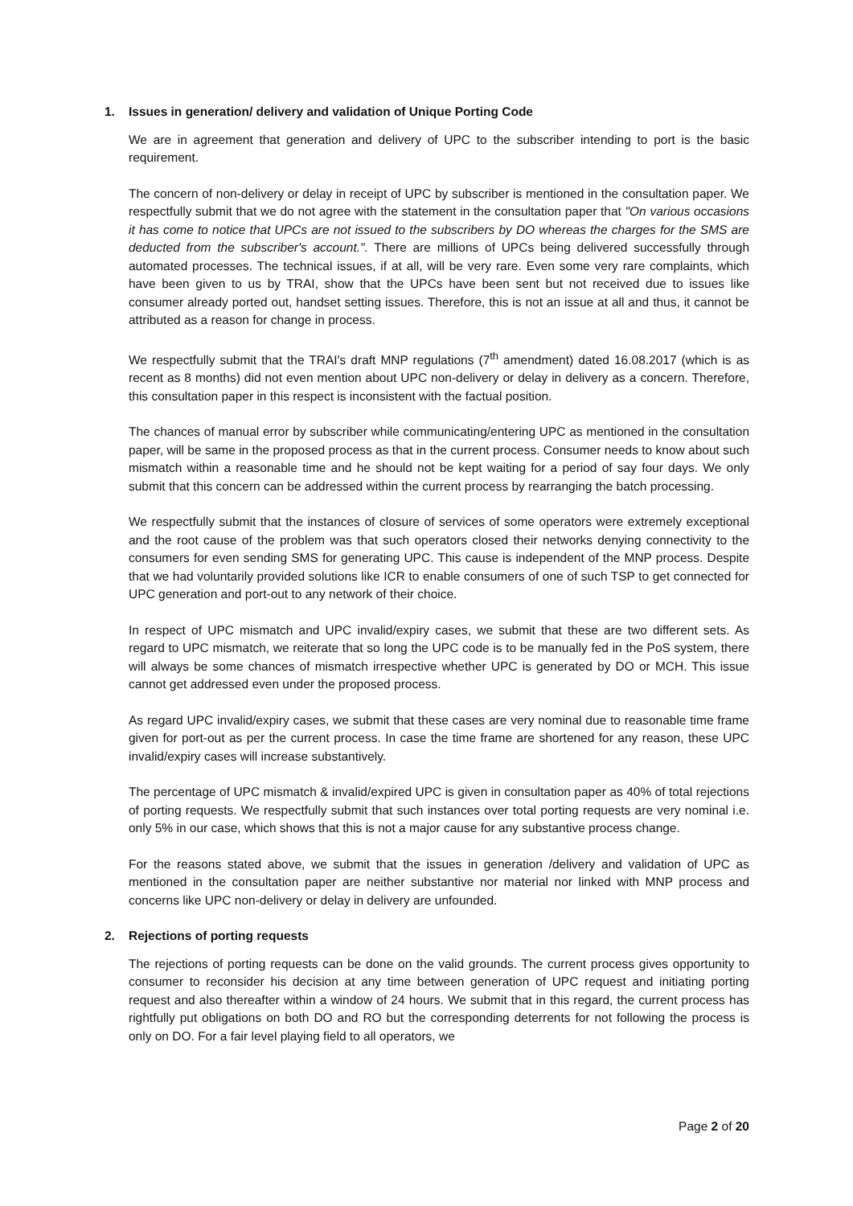1. Issues in generation/ delivery and validation of Unique Porting Code
We are in agreement that generation and delivery of UPC to the subscriber intending to port is the basic requirement.
The concern of non-delivery or delay in receipt of UPC by subscriber is mentioned in the consultation paper. We respectfully submit that we do not agree with the statement in the consultation paper that "On various occasions it has come to notice that UPCs are not issued to the subscribers by DO whereas the charges for the SMS are deducted from the subscriber's account.". There are millions of UPCs being delivered successfully through automated processes. The technical issues, if at all, will be very rare. Even some very rare complaints, which have been given to us by TRAI, show that the UPCs have been sent but not received due to issues like consumer already ported out, handset setting issues. Therefore, this is not an issue at all and thus, it cannot be attributed as a reason for change in process.
We respectfully submit that the TRAI's draft MNP regulations (7<sup>th</sup> amendment) dated 16.08.2017 (which is as recent as 8 months) did not even mention about UPC non-delivery or delay in delivery as a concern. Therefore, this consultation paper in this respect is inconsistent with the factual position.
The chances of manual error by subscriber while communicating/entering UPC as mentioned in the consultation paper, will be same in the proposed process as that in the current process. Consumer needs to know about such mismatch within a reasonable time and he should not be kept waiting for a period of say four days. We only submit that this concern can be addressed within the current process by rearranging the batch processing.
We respectfully submit that the instances of closure of services of some operators were extremely exceptional and the root cause of the problem was that such operators closed their networks denying connectivity to the consumers for even sending SMS for generating UPC. This cause is independent of the MNP process. Despite that we had voluntarily provided solutions like ICR to enable consumers of one of such TSP to get connected for UPC generation and port-out to any network of their choice.
In respect of UPC mismatch and UPC invalid/expiry cases, we submit that these are two different sets. As regard to UPC mismatch, we reiterate that so long the UPC code is to be manually fed in the PoS system, there will always be some chances of mismatch irrespective whether UPC is generated by DO or MCH. This issue cannot get addressed even under the proposed process.
As regard UPC invalid/expiry cases, we submit that these cases are very nominal due to reasonable time frame given for port-out as per the current process. In case the time frame are shortened for any reason, these UPC invalid/expiry cases will increase substantively.
The percentage of UPC mismatch & invalid/expired UPC is given in consultation paper as 40% of total rejections of porting requests. We respectfully submit that such instances over total porting requests are very nominal i.e. only 5% in our case, which shows that this is not a major cause for any substantive process change.
For the reasons stated above, we submit that the issues in generation /delivery and validation of UPC as mentioned in the consultation paper are neither substantive nor material nor linked with MNP process and concerns like UPC non-delivery or delay in delivery are unfounded.
2. Rejections of porting requests
The rejections of porting requests can be done on the valid grounds. The current process gives opportunity to consumer to reconsider his decision at any time between generation of UPC request and initiating porting request and also thereafter within a window of 24 hours. We submit that in this regard, the current process has rightfully put obligations on both DO and RO but the corresponding deterrents for not following the process is only on DO. For a fair level playing field to all operators, we
Page 2 of 20